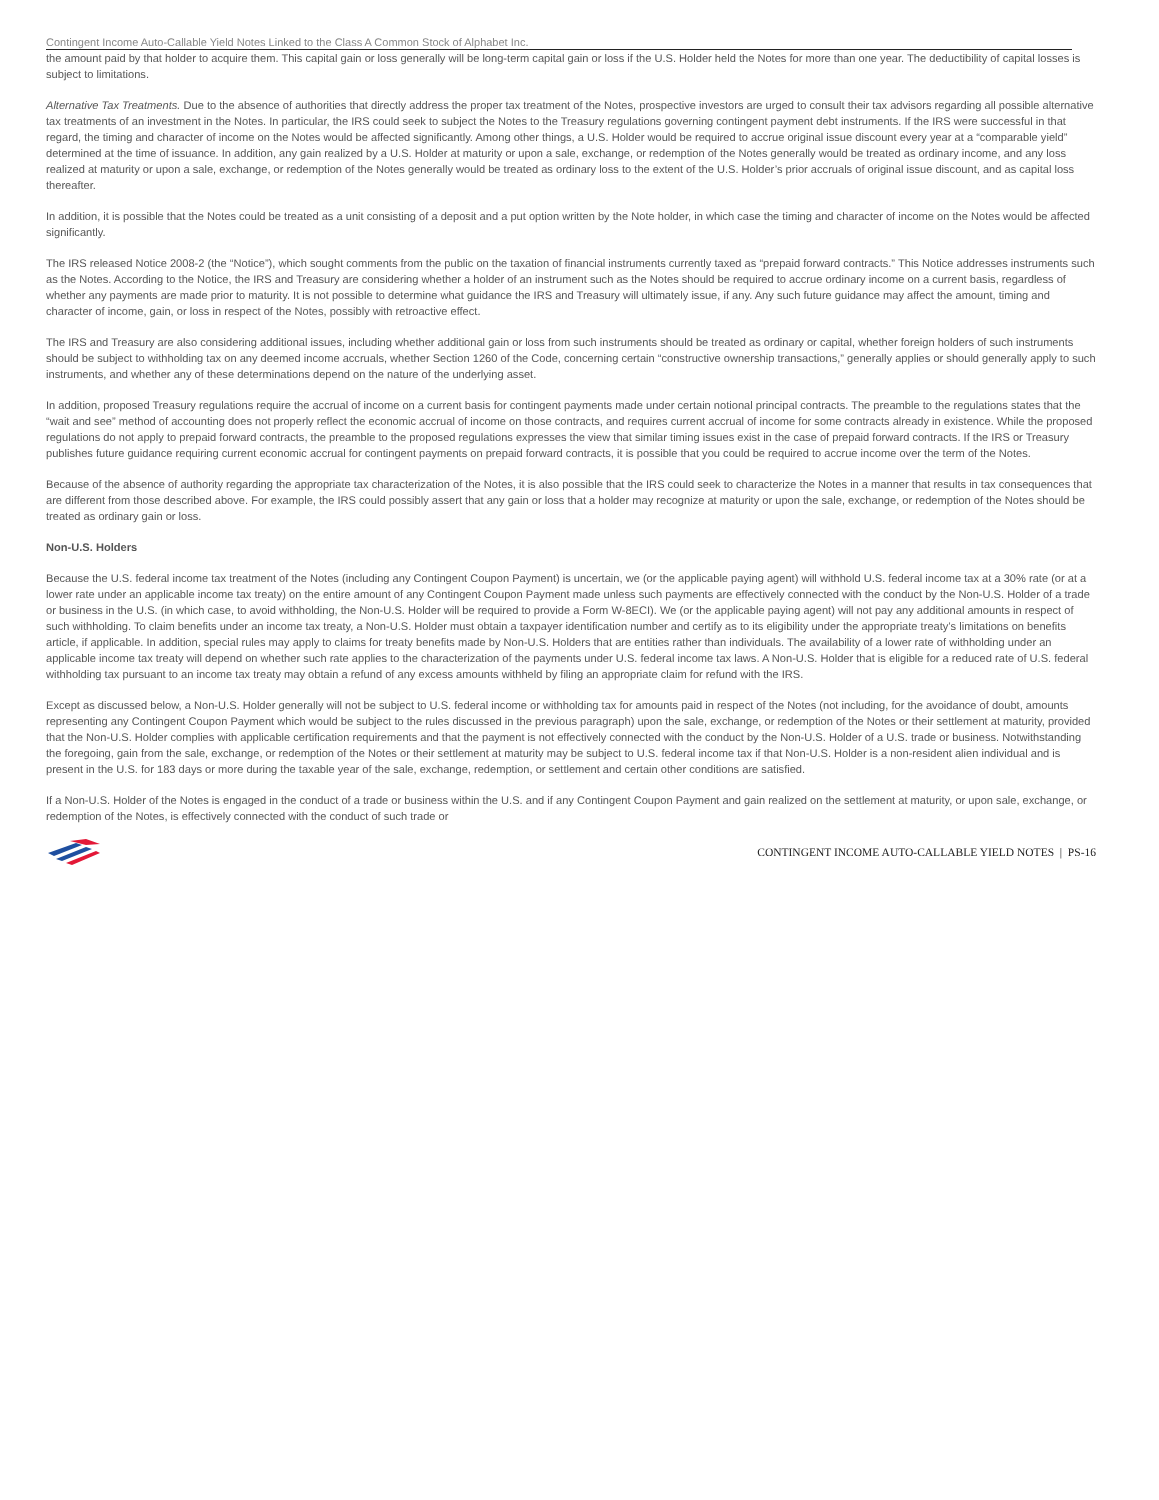Contingent Income Auto-Callable Yield Notes Linked to the Class A Common Stock of Alphabet Inc.
the amount paid by that holder to acquire them. This capital gain or loss generally will be long-term capital gain or loss if the U.S. Holder held the Notes for more than one year. The deductibility of capital losses is subject to limitations.
Alternative Tax Treatments. Due to the absence of authorities that directly address the proper tax treatment of the Notes, prospective investors are urged to consult their tax advisors regarding all possible alternative tax treatments of an investment in the Notes. In particular, the IRS could seek to subject the Notes to the Treasury regulations governing contingent payment debt instruments. If the IRS were successful in that regard, the timing and character of income on the Notes would be affected significantly. Among other things, a U.S. Holder would be required to accrue original issue discount every year at a “comparable yield” determined at the time of issuance. In addition, any gain realized by a U.S. Holder at maturity or upon a sale, exchange, or redemption of the Notes generally would be treated as ordinary income, and any loss realized at maturity or upon a sale, exchange, or redemption of the Notes generally would be treated as ordinary loss to the extent of the U.S. Holder’s prior accruals of original issue discount, and as capital loss thereafter.
In addition, it is possible that the Notes could be treated as a unit consisting of a deposit and a put option written by the Note holder, in which case the timing and character of income on the Notes would be affected significantly.
The IRS released Notice 2008-2 (the “Notice”), which sought comments from the public on the taxation of financial instruments currently taxed as “prepaid forward contracts.” This Notice addresses instruments such as the Notes. According to the Notice, the IRS and Treasury are considering whether a holder of an instrument such as the Notes should be required to accrue ordinary income on a current basis, regardless of whether any payments are made prior to maturity. It is not possible to determine what guidance the IRS and Treasury will ultimately issue, if any. Any such future guidance may affect the amount, timing and character of income, gain, or loss in respect of the Notes, possibly with retroactive effect.
The IRS and Treasury are also considering additional issues, including whether additional gain or loss from such instruments should be treated as ordinary or capital, whether foreign holders of such instruments should be subject to withholding tax on any deemed income accruals, whether Section 1260 of the Code, concerning certain “constructive ownership transactions,” generally applies or should generally apply to such instruments, and whether any of these determinations depend on the nature of the underlying asset.
In addition, proposed Treasury regulations require the accrual of income on a current basis for contingent payments made under certain notional principal contracts. The preamble to the regulations states that the “wait and see” method of accounting does not properly reflect the economic accrual of income on those contracts, and requires current accrual of income for some contracts already in existence. While the proposed regulations do not apply to prepaid forward contracts, the preamble to the proposed regulations expresses the view that similar timing issues exist in the case of prepaid forward contracts. If the IRS or Treasury publishes future guidance requiring current economic accrual for contingent payments on prepaid forward contracts, it is possible that you could be required to accrue income over the term of the Notes.
Because of the absence of authority regarding the appropriate tax characterization of the Notes, it is also possible that the IRS could seek to characterize the Notes in a manner that results in tax consequences that are different from those described above. For example, the IRS could possibly assert that any gain or loss that a holder may recognize at maturity or upon the sale, exchange, or redemption of the Notes should be treated as ordinary gain or loss.
Non-U.S. Holders
Because the U.S. federal income tax treatment of the Notes (including any Contingent Coupon Payment) is uncertain, we (or the applicable paying agent) will withhold U.S. federal income tax at a 30% rate (or at a lower rate under an applicable income tax treaty) on the entire amount of any Contingent Coupon Payment made unless such payments are effectively connected with the conduct by the Non-U.S. Holder of a trade or business in the U.S. (in which case, to avoid withholding, the Non-U.S. Holder will be required to provide a Form W-8ECI). We (or the applicable paying agent) will not pay any additional amounts in respect of such withholding. To claim benefits under an income tax treaty, a Non-U.S. Holder must obtain a taxpayer identification number and certify as to its eligibility under the appropriate treaty’s limitations on benefits article, if applicable. In addition, special rules may apply to claims for treaty benefits made by Non-U.S. Holders that are entities rather than individuals. The availability of a lower rate of withholding under an applicable income tax treaty will depend on whether such rate applies to the characterization of the payments under U.S. federal income tax laws. A Non-U.S. Holder that is eligible for a reduced rate of U.S. federal withholding tax pursuant to an income tax treaty may obtain a refund of any excess amounts withheld by filing an appropriate claim for refund with the IRS.
Except as discussed below, a Non-U.S. Holder generally will not be subject to U.S. federal income or withholding tax for amounts paid in respect of the Notes (not including, for the avoidance of doubt, amounts representing any Contingent Coupon Payment which would be subject to the rules discussed in the previous paragraph) upon the sale, exchange, or redemption of the Notes or their settlement at maturity, provided that the Non-U.S. Holder complies with applicable certification requirements and that the payment is not effectively connected with the conduct by the Non-U.S. Holder of a U.S. trade or business. Notwithstanding the foregoing, gain from the sale, exchange, or redemption of the Notes or their settlement at maturity may be subject to U.S. federal income tax if that Non-U.S. Holder is a non-resident alien individual and is present in the U.S. for 183 days or more during the taxable year of the sale, exchange, redemption, or settlement and certain other conditions are satisfied.
If a Non-U.S. Holder of the Notes is engaged in the conduct of a trade or business within the U.S. and if any Contingent Coupon Payment and gain realized on the settlement at maturity, or upon sale, exchange, or redemption of the Notes, is effectively connected with the conduct of such trade or
CONTINGENT INCOME AUTO-CALLABLE YIELD NOTES | PS-16